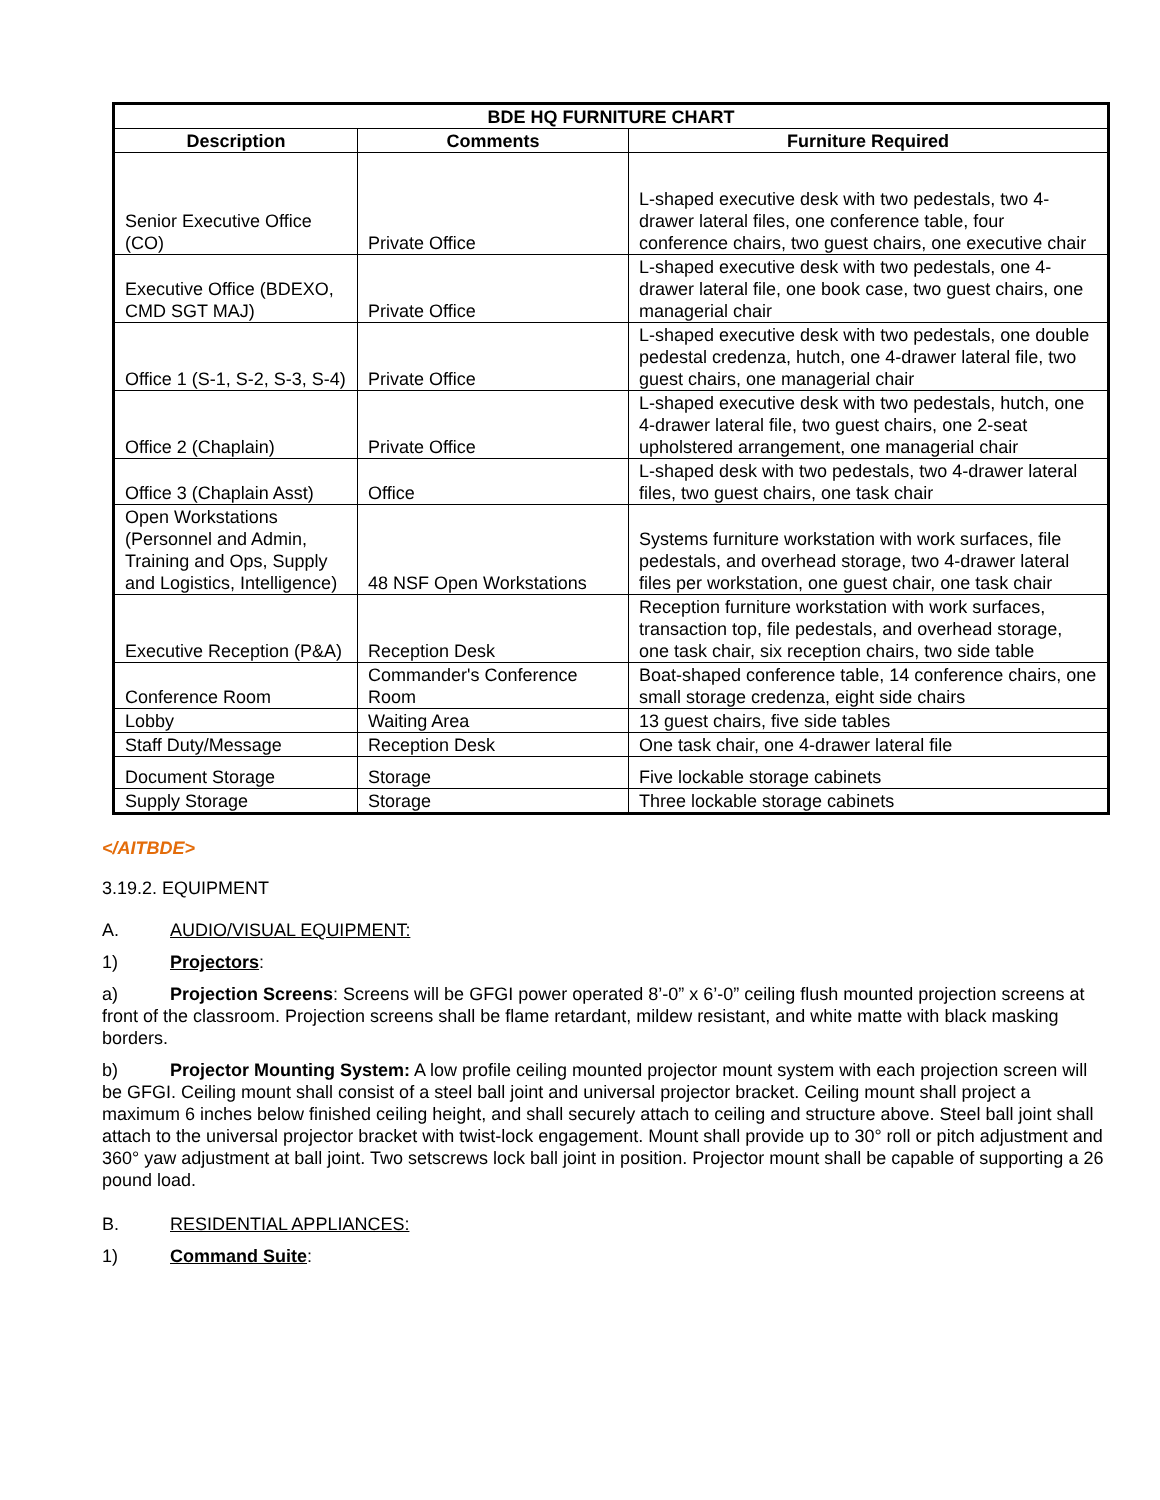| BDE HQ FURNITURE CHART | | |
| --- | --- | --- |
| Description | Comments | Furniture Required |
| Senior Executive Office (CO) | Private Office | L-shaped executive desk with two pedestals, two 4-drawer lateral files, one conference table, four conference chairs, two guest chairs, one executive chair |
| Executive Office (BDEXO, CMD SGT MAJ) | Private Office | L-shaped executive desk with two pedestals, one 4-drawer lateral file, one book case, two guest chairs, one managerial chair |
| Office 1 (S-1, S-2, S-3, S-4) | Private Office | L-shaped executive desk with two pedestals, one double pedestal credenza, hutch, one 4-drawer lateral file, two guest chairs, one managerial chair |
| Office 2 (Chaplain) | Private Office | L-shaped executive desk with two pedestals, hutch, one 4-drawer lateral file, two guest chairs, one 2-seat upholstered arrangement, one managerial chair |
| Office 3 (Chaplain Asst) | Office | L-shaped desk with two pedestals, two 4-drawer lateral files, two guest chairs, one task chair |
| Open Workstations (Personnel and Admin, Training and Ops, Supply and Logistics, Intelligence) | 48 NSF Open Workstations | Systems furniture workstation with work surfaces, file pedestals, and overhead storage, two 4-drawer lateral files per workstation, one guest chair, one task chair |
| Executive Reception (P&A) | Reception Desk | Reception furniture workstation with work surfaces, transaction top, file pedestals, and overhead storage, one task chair, six reception chairs, two side table |
| Conference Room | Commander's Conference Room | Boat-shaped conference table, 14 conference chairs, one small storage credenza, eight side chairs |
| Lobby | Waiting Area | 13 guest chairs, five side tables |
| Staff Duty/Message | Reception Desk | One task chair, one 4-drawer lateral file |
| Document Storage | Storage | Five lockable storage cabinets |
| Supply Storage | Storage | Three lockable storage cabinets |
</AITBDE>
3.19.2. EQUIPMENT
A. AUDIO/VISUAL EQUIPMENT:
1) Projectors:
a) Projection Screens: Screens will be GFGI power operated 8’-0” x 6’-0” ceiling flush mounted projection screens at front of the classroom. Projection screens shall be flame retardant, mildew resistant, and white matte with black masking borders.
b) Projector Mounting System: A low profile ceiling mounted projector mount system with each projection screen will be GFGI. Ceiling mount shall consist of a steel ball joint and universal projector bracket. Ceiling mount shall project a maximum 6 inches below finished ceiling height, and shall securely attach to ceiling and structure above. Steel ball joint shall attach to the universal projector bracket with twist-lock engagement. Mount shall provide up to 30° roll or pitch adjustment and 360° yaw adjustment at ball joint. Two setscrews lock ball joint in position. Projector mount shall be capable of supporting a 26 pound load.
B. RESIDENTIAL APPLIANCES:
1) Command Suite: